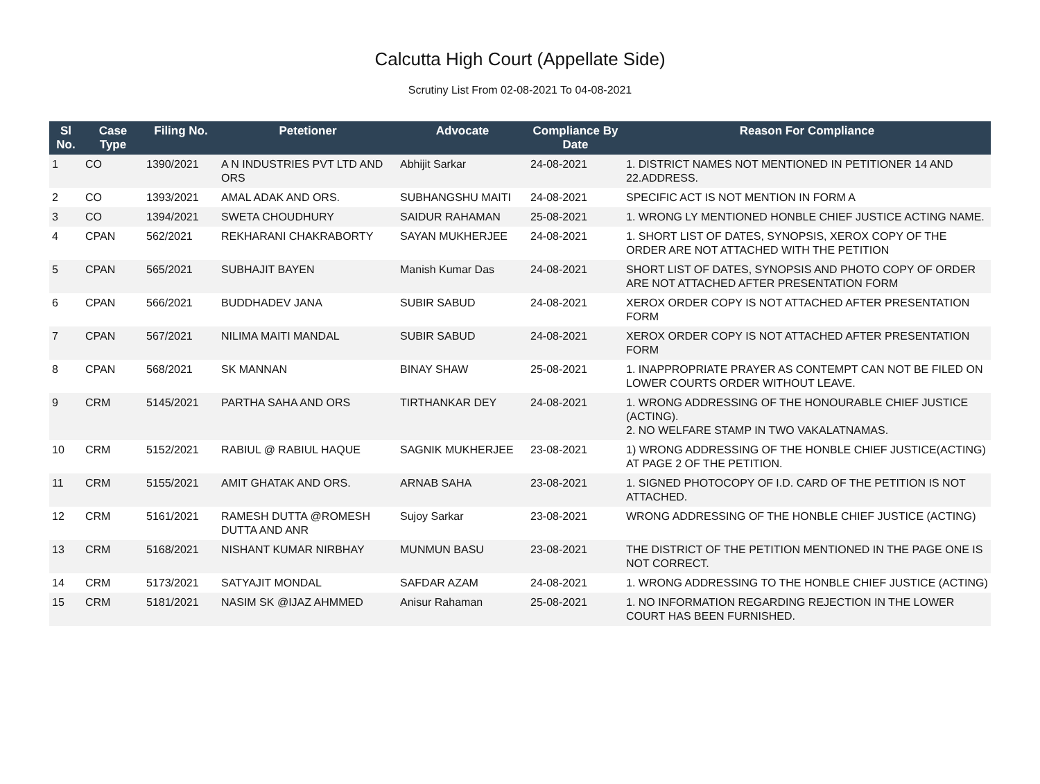Calcutta High Court (Appellate Side)
Scrutiny List From 02-08-2021 To 04-08-2021
| Sl No. | Case Type | Filing No. | Petetioner | Advocate | Compliance By Date | Reason For Compliance |
| --- | --- | --- | --- | --- | --- | --- |
| 1 | CO | 1390/2021 | A N INDUSTRIES PVT LTD AND ORS | Abhijit Sarkar | 24-08-2021 | 1. DISTRICT NAMES NOT MENTIONED IN PETITIONER 14 AND 22.ADDRESS. |
| 2 | CO | 1393/2021 | AMAL ADAK AND ORS. | SUBHANGSHU MAITI | 24-08-2021 | SPECIFIC ACT IS NOT MENTION IN FORM A |
| 3 | CO | 1394/2021 | SWETA CHOUDHURY | SAIDUR RAHAMAN | 25-08-2021 | 1. WRONG LY MENTIONED HONBLE CHIEF JUSTICE ACTING NAME. |
| 4 | CPAN | 562/2021 | REKHARANI CHAKRABORTY | SAYAN MUKHERJEE | 24-08-2021 | 1. SHORT LIST OF DATES, SYNOPSIS, XEROX COPY OF THE ORDER ARE NOT ATTACHED WITH THE PETITION |
| 5 | CPAN | 565/2021 | SUBHAJIT BAYEN | Manish Kumar Das | 24-08-2021 | SHORT LIST OF DATES, SYNOPSIS AND PHOTO COPY OF ORDER ARE NOT ATTACHED AFTER PRESENTATION FORM |
| 6 | CPAN | 566/2021 | BUDDHADEV JANA | SUBIR SABUD | 24-08-2021 | XEROX ORDER COPY IS NOT ATTACHED AFTER PRESENTATION FORM |
| 7 | CPAN | 567/2021 | NILIMA MAITI MANDAL | SUBIR SABUD | 24-08-2021 | XEROX ORDER COPY IS NOT ATTACHED AFTER PRESENTATION FORM |
| 8 | CPAN | 568/2021 | SK MANNAN | BINAY SHAW | 25-08-2021 | 1. INAPPROPRIATE PRAYER AS CONTEMPT CAN NOT BE FILED ON LOWER COURTS ORDER WITHOUT LEAVE. |
| 9 | CRM | 5145/2021 | PARTHA SAHA AND ORS | TIRTHANKAR DEY | 24-08-2021 | 1. WRONG ADDRESSING OF THE HONOURABLE CHIEF JUSTICE (ACTING). 2. NO WELFARE STAMP IN TWO VAKALATNAMAS. |
| 10 | CRM | 5152/2021 | RABIUL @ RABIUL HAQUE | SAGNIK MUKHERJEE | 23-08-2021 | 1) WRONG ADDRESSING OF THE HONBLE CHIEF JUSTICE(ACTING) AT PAGE 2 OF THE PETITION. |
| 11 | CRM | 5155/2021 | AMIT GHATAK AND ORS. | ARNAB SAHA | 23-08-2021 | 1. SIGNED PHOTOCOPY OF I.D. CARD OF THE PETITION IS NOT ATTACHED. |
| 12 | CRM | 5161/2021 | RAMESH DUTTA @ROMESH DUTTA AND ANR | Sujoy Sarkar | 23-08-2021 | WRONG ADDRESSING OF THE HONBLE CHIEF JUSTICE (ACTING) |
| 13 | CRM | 5168/2021 | NISHANT KUMAR NIRBHAY | MUNMUN BASU | 23-08-2021 | THE DISTRICT OF THE PETITION MENTIONED IN THE PAGE ONE IS NOT CORRECT. |
| 14 | CRM | 5173/2021 | SATYAJIT MONDAL | SAFDAR AZAM | 24-08-2021 | 1. WRONG ADDRESSING TO THE HONBLE CHIEF JUSTICE (ACTING) |
| 15 | CRM | 5181/2021 | NASIM SK @IJAZ AHMMED | Anisur Rahaman | 25-08-2021 | 1. NO INFORMATION REGARDING REJECTION IN THE LOWER COURT HAS BEEN FURNISHED. |